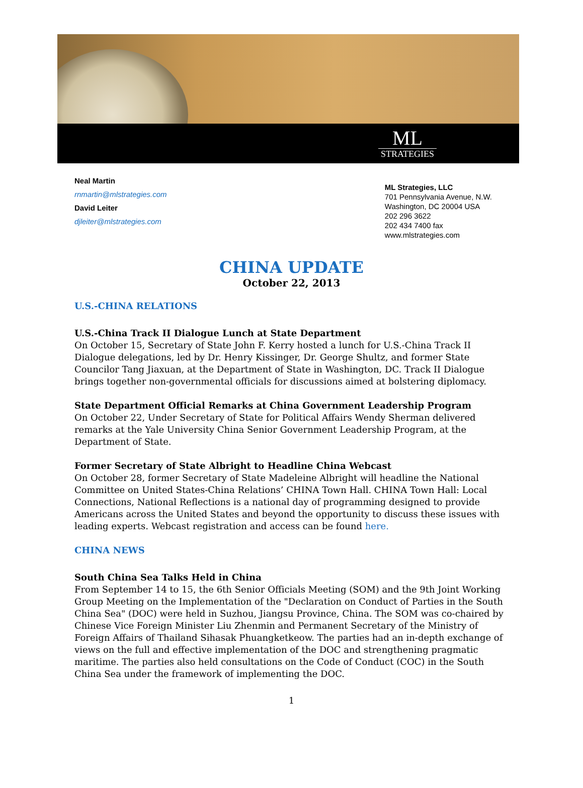ML
STRATEGIES
Neal Martin
rnmartin@mlstrategies.com
David Leiter
djleiter@mlstrategies.com
ML Strategies, LLC
701 Pennsylvania Avenue, N.W.
Washington, DC 20004 USA
202 296 3622
202 434 7400 fax
www.mlstrategies.com
CHINA UPDATE
October 22, 2013
U.S.-CHINA RELATIONS
U.S.-China Track II Dialogue Lunch at State Department
On October 15, Secretary of State John F. Kerry hosted a lunch for U.S.-China Track II Dialogue delegations, led by Dr. Henry Kissinger, Dr. George Shultz, and former State Councilor Tang Jiaxuan, at the Department of State in Washington, DC. Track II Dialogue brings together non-governmental officials for discussions aimed at bolstering diplomacy.
State Department Official Remarks at China Government Leadership Program
On October 22, Under Secretary of State for Political Affairs Wendy Sherman delivered remarks at the Yale University China Senior Government Leadership Program, at the Department of State.
Former Secretary of State Albright to Headline China Webcast
On October 28, former Secretary of State Madeleine Albright will headline the National Committee on United States-China Relations’ CHINA Town Hall. CHINA Town Hall: Local Connections, National Reflections is a national day of programming designed to provide Americans across the United States and beyond the opportunity to discuss these issues with leading experts. Webcast registration and access can be found here.
CHINA NEWS
South China Sea Talks Held in China
From September 14 to 15, the 6th Senior Officials Meeting (SOM) and the 9th Joint Working Group Meeting on the Implementation of the "Declaration on Conduct of Parties in the South China Sea" (DOC) were held in Suzhou, Jiangsu Province, China. The SOM was co-chaired by Chinese Vice Foreign Minister Liu Zhenmin and Permanent Secretary of the Ministry of Foreign Affairs of Thailand Sihasak Phuangketkeow. The parties had an in-depth exchange of views on the full and effective implementation of the DOC and strengthening pragmatic maritime. The parties also held consultations on the Code of Conduct (COC) in the South China Sea under the framework of implementing the DOC.
1